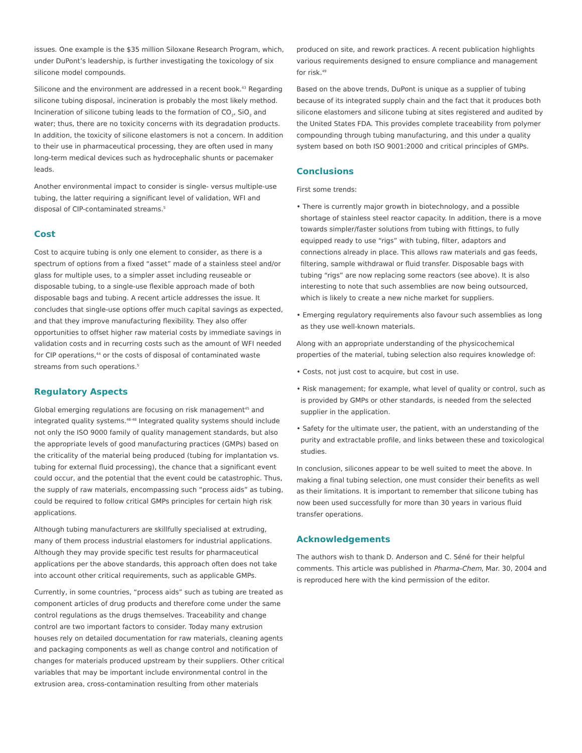issues. One example is the $35 million Siloxane Research Program, which, under DuPont’s leadership, is further investigating the toxicology of six silicone model compounds.
Silicone and the environment are addressed in a recent book.<sup>43</sup> Regarding silicone tubing disposal, incineration is probably the most likely method. Incineration of silicone tubing leads to the formation of CO<sub>2</sub>, SiO<sub>2</sub> and water; thus, there are no toxicity concerns with its degradation products. In addition, the toxicity of silicone elastomers is not a concern. In addition to their use in pharmaceutical processing, they are often used in many long-term medical devices such as hydrocephalic shunts or pacemaker leads.
Another environmental impact to consider is single- versus multiple-use tubing, the latter requiring a significant level of validation, WFI and disposal of CIP-contaminated streams.<sup>5</sup>
Cost
Cost to acquire tubing is only one element to consider, as there is a spectrum of options from a fixed “asset” made of a stainless steel and/or glass for multiple uses, to a simpler asset including reuseable or disposable tubing, to a single-use flexible approach made of both disposable bags and tubing. A recent article addresses the issue. It concludes that single-use options offer much capital savings as expected, and that they improve manufacturing flexibility. They also offer opportunities to offset higher raw material costs by immediate savings in validation costs and in recurring costs such as the amount of WFI needed for CIP operations,<sup>44</sup> or the costs of disposal of contaminated waste streams from such operations.<sup>5</sup>
Regulatory Aspects
Global emerging regulations are focusing on risk management<sup>45</sup> and integrated quality systems.<sup>46-48</sup> Integrated quality systems should include not only the ISO 9000 family of quality management standards, but also the appropriate levels of good manufacturing practices (GMPs) based on the criticality of the material being produced (tubing for implantation vs. tubing for external fluid processing), the chance that a significant event could occur, and the potential that the event could be catastrophic. Thus, the supply of raw materials, encompassing such “process aids” as tubing, could be required to follow critical GMPs principles for certain high risk applications.
Although tubing manufacturers are skillfully specialised at extruding, many of them process industrial elastomers for industrial applications. Although they may provide specific test results for pharmaceutical applications per the above standards, this approach often does not take into account other critical requirements, such as applicable GMPs.
Currently, in some countries, “process aids” such as tubing are treated as component articles of drug products and therefore come under the same control regulations as the drugs themselves. Traceability and change control are two important factors to consider. Today many extrusion houses rely on detailed documentation for raw materials, cleaning agents and packaging components as well as change control and notification of changes for materials produced upstream by their suppliers. Other critical variables that may be important include environmental control in the extrusion area, cross-contamination resulting from other materials
produced on site, and rework practices. A recent publication highlights various requirements designed to ensure compliance and management for risk.<sup>49</sup>
Based on the above trends, DuPont is unique as a supplier of tubing because of its integrated supply chain and the fact that it produces both silicone elastomers and silicone tubing at sites registered and audited by the United States FDA. This provides complete traceability from polymer compounding through tubing manufacturing, and this under a quality system based on both ISO 9001:2000 and critical principles of GMPs.
Conclusions
First some trends:
• There is currently major growth in biotechnology, and a possible shortage of stainless steel reactor capacity. In addition, there is a move towards simpler/faster solutions from tubing with fittings, to fully equipped ready to use “rigs” with tubing, filter, adaptors and connections already in place. This allows raw materials and gas feeds, filtering, sample withdrawal or fluid transfer. Disposable bags with tubing “rigs” are now replacing some reactors (see above). It is also interesting to note that such assemblies are now being outsourced, which is likely to create a new niche market for suppliers.
• Emerging regulatory requirements also favour such assemblies as long as they use well-known materials.
Along with an appropriate understanding of the physicochemical properties of the material, tubing selection also requires knowledge of:
• Costs, not just cost to acquire, but cost in use.
• Risk management; for example, what level of quality or control, such as is provided by GMPs or other standards, is needed from the selected supplier in the application.
• Safety for the ultimate user, the patient, with an understanding of the purity and extractable profile, and links between these and toxicological studies.
In conclusion, silicones appear to be well suited to meet the above. In making a final tubing selection, one must consider their benefits as well as their limitations. It is important to remember that silicone tubing has now been used successfully for more than 30 years in various fluid transfer operations.
Acknowledgements
The authors wish to thank D. Anderson and C. Séné for their helpful comments. This article was published in Pharma-Chem, Mar. 30, 2004 and is reproduced here with the kind permission of the editor.